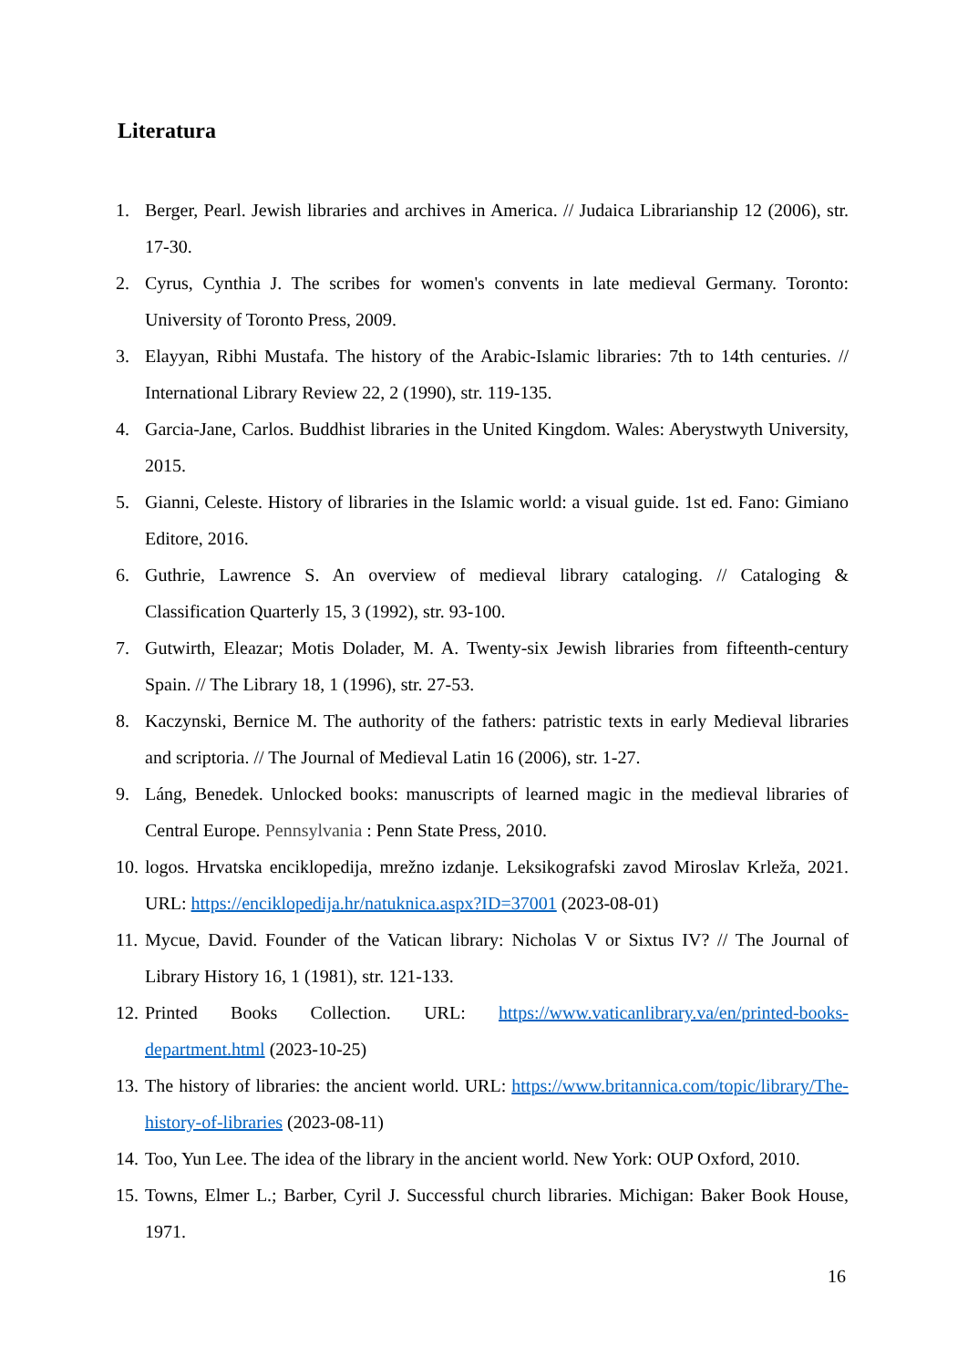Literatura
1. Berger, Pearl. Jewish libraries and archives in America. // Judaica Librarianship 12 (2006), str. 17-30.
2. Cyrus, Cynthia J. The scribes for women's convents in late medieval Germany. Toronto: University of Toronto Press, 2009.
3. Elayyan, Ribhi Mustafa. The history of the Arabic-Islamic libraries: 7th to 14th centuries. // International Library Review 22, 2 (1990), str. 119-135.
4. Garcia-Jane, Carlos. Buddhist libraries in the United Kingdom. Wales: Aberystwyth University, 2015.
5. Gianni, Celeste. History of libraries in the Islamic world: a visual guide. 1st ed. Fano: Gimiano Editore, 2016.
6. Guthrie, Lawrence S. An overview of medieval library cataloging. // Cataloging & Classification Quarterly 15, 3 (1992), str. 93-100.
7. Gutwirth, Eleazar; Motis Dolader, M. A. Twenty-six Jewish libraries from fifteenth-century Spain. // The Library 18, 1 (1996), str. 27-53.
8. Kaczynski, Bernice M. The authority of the fathers: patristic texts in early Medieval libraries and scriptoria. // The Journal of Medieval Latin 16 (2006), str. 1-27.
9. Láng, Benedek. Unlocked books: manuscripts of learned magic in the medieval libraries of Central Europe. Pennsylvania : Penn State Press, 2010.
10. logos. Hrvatska enciklopedija, mrežno izdanje. Leksikografski zavod Miroslav Krleža, 2021. URL: https://enciklopedija.hr/natuknica.aspx?ID=37001 (2023-08-01)
11. Mycue, David. Founder of the Vatican library: Nicholas V or Sixtus IV? // The Journal of Library History 16, 1 (1981), str. 121-133.
12. Printed Books Collection. URL: https://www.vaticanlibrary.va/en/printed-books-department.html (2023-10-25)
13. The history of libraries: the ancient world. URL: https://www.britannica.com/topic/library/The-history-of-libraries (2023-08-11)
14. Too, Yun Lee. The idea of the library in the ancient world. New York: OUP Oxford, 2010.
15. Towns, Elmer L.; Barber, Cyril J. Successful church libraries. Michigan: Baker Book House, 1971.
16